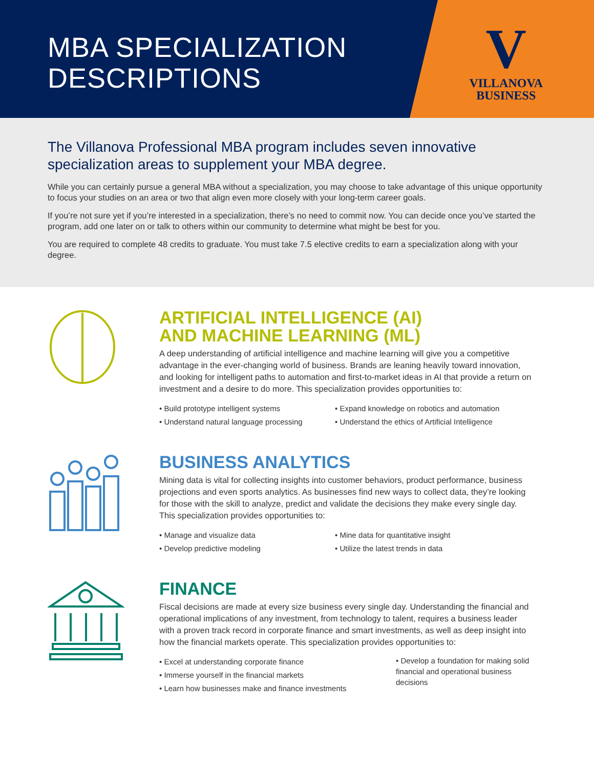MBA SPECIALIZATION
DESCRIPTIONS
V
VILLANOVA
BUSINESS
The Villanova Professional MBA program includes seven innovative specialization areas to supplement your MBA degree.
While you can certainly pursue a general MBA without a specialization, you may choose to take advantage of this unique opportunity to focus your studies on an area or two that align even more closely with your long-term career goals.
If you’re not sure yet if you’re interested in a specialization, there’s no need to commit now. You can decide once you’ve started the program, add one later on or talk to others within our community to determine what might be best for you.
You are required to complete 48 credits to graduate. You must take 7.5 elective credits to earn a specialization along with your degree.
ARTIFICIAL INTELLIGENCE (AI)
AND MACHINE LEARNING (ML)
A deep understanding of artificial intelligence and machine learning will give you a competitive advantage in the ever-changing world of business. Brands are leaning heavily toward innovation, and looking for intelligent paths to automation and first-to-market ideas in AI that provide a return on investment and a desire to do more. This specialization provides opportunities to:
• Build prototype intelligent systems
• Expand knowledge on robotics and automation
• Understand natural language processing
• Understand the ethics of Artificial Intelligence
BUSINESS ANALYTICS
Mining data is vital for collecting insights into customer behaviors, product performance, business projections and even sports analytics. As businesses find new ways to collect data, they’re looking for those with the skill to analyze, predict and validate the decisions they make every single day. This specialization provides opportunities to:
• Manage and visualize data
• Mine data for quantitative insight
• Develop predictive modeling
• Utilize the latest trends in data
FINANCE
Fiscal decisions are made at every size business every single day. Understanding the financial and operational implications of any investment, from technology to talent, requires a business leader with a proven track record in corporate finance and smart investments, as well as deep insight into how the financial markets operate. This specialization provides opportunities to:
• Excel at understanding corporate finance
• Immerse yourself in the financial markets
• Learn how businesses make and finance investments
• Develop a foundation for making solid financial and operational business decisions